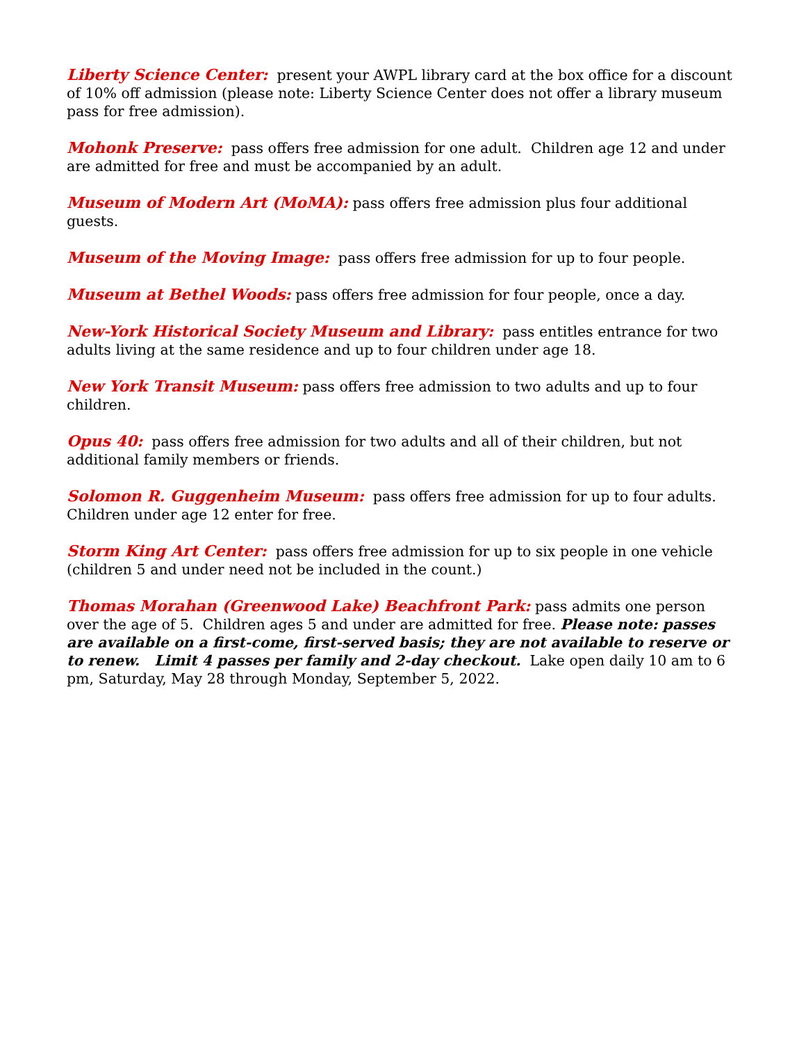Liberty Science Center: present your AWPL library card at the box office for a discount of 10% off admission (please note: Liberty Science Center does not offer a library museum pass for free admission).
Mohonk Preserve: pass offers free admission for one adult. Children age 12 and under are admitted for free and must be accompanied by an adult.
Museum of Modern Art (MoMA): pass offers free admission plus four additional guests.
Museum of the Moving Image: pass offers free admission for up to four people.
Museum at Bethel Woods: pass offers free admission for four people, once a day.
New-York Historical Society Museum and Library: pass entitles entrance for two adults living at the same residence and up to four children under age 18.
New York Transit Museum: pass offers free admission to two adults and up to four children.
Opus 40: pass offers free admission for two adults and all of their children, but not additional family members or friends.
Solomon R. Guggenheim Museum: pass offers free admission for up to four adults. Children under age 12 enter for free.
Storm King Art Center: pass offers free admission for up to six people in one vehicle (children 5 and under need not be included in the count.)
Thomas Morahan (Greenwood Lake) Beachfront Park: pass admits one person over the age of 5. Children ages 5 and under are admitted for free. Please note: passes are available on a first-come, first-served basis; they are not available to reserve or to renew. Limit 4 passes per family and 2-day checkout. Lake open daily 10 am to 6 pm, Saturday, May 28 through Monday, September 5, 2022.